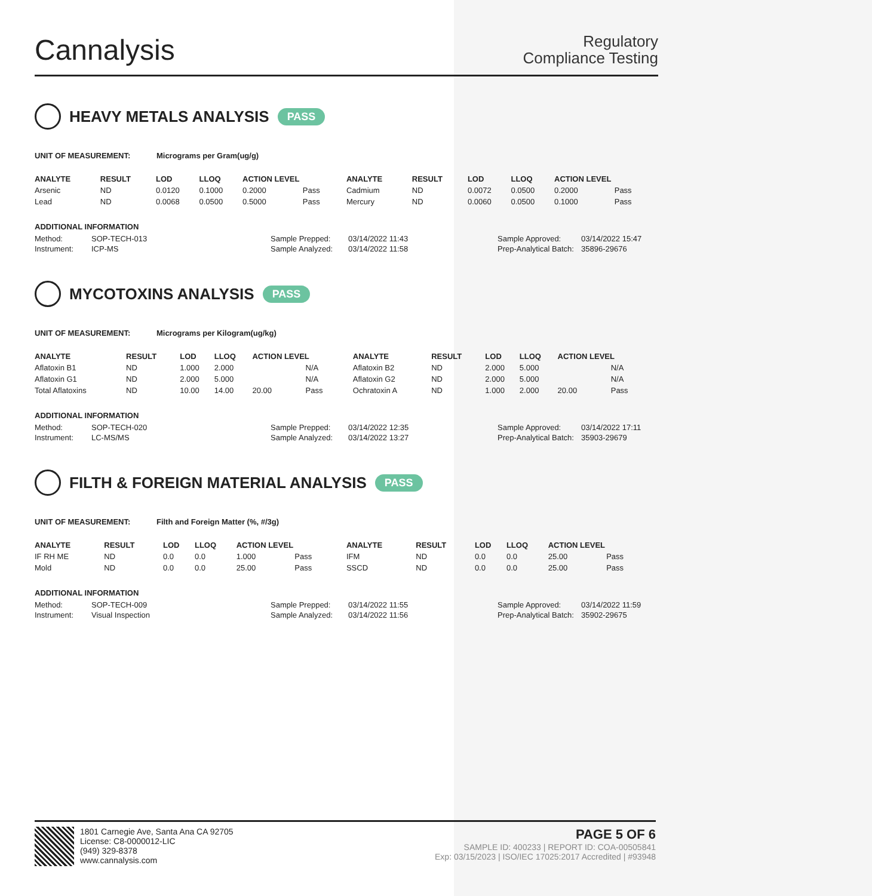Cannalysis
Regulatory
Compliance Testing
HEAVY METALS ANALYSIS PASS
UNIT OF MEASUREMENT: Micrograms per Gram(ug/g)
| ANALYTE | RESULT | LOD | LLOQ | ACTION LEVEL | | ANALYTE | RESULT | LOD | LLOQ | ACTION LEVEL | |
| --- | --- | --- | --- | --- | --- | --- | --- | --- | --- | --- | --- |
| Arsenic | ND | 0.0120 | 0.1000 | 0.2000 | Pass | Cadmium | ND | 0.0072 | 0.0500 | 0.2000 | Pass |
| Lead | ND | 0.0068 | 0.0500 | 0.5000 | Pass | Mercury | ND | 0.0060 | 0.0500 | 0.1000 | Pass |
ADDITIONAL INFORMATION
Method: SOP-TECH-013 Sample Prepped: 03/14/2022 11:43 Sample Approved: 03/14/2022 15:47 Instrument: ICP-MS Sample Analyzed: 03/14/2022 11:58 Prep-Analytical Batch: 35896-29676
MYCOTOXINS ANALYSIS PASS
UNIT OF MEASUREMENT: Micrograms per Kilogram(ug/kg)
| ANALYTE | RESULT | LOD | LLOQ | ACTION LEVEL | | ANALYTE | RESULT | LOD | LLOQ | ACTION LEVEL | |
| --- | --- | --- | --- | --- | --- | --- | --- | --- | --- | --- | --- |
| Aflatoxin B1 | ND | 1.000 | 2.000 | | N/A | Aflatoxin B2 | ND | 2.000 | 5.000 | | N/A |
| Aflatoxin G1 | ND | 2.000 | 5.000 | | N/A | Aflatoxin G2 | ND | 2.000 | 5.000 | | N/A |
| Total Aflatoxins | ND | 10.00 | 14.00 | 20.00 | Pass | Ochratoxin A | ND | 1.000 | 2.000 | 20.00 | Pass |
ADDITIONAL INFORMATION
Method: SOP-TECH-020 Sample Prepped: 03/14/2022 12:35 Sample Approved: 03/14/2022 17:11 Instrument: LC-MS/MS Sample Analyzed: 03/14/2022 13:27 Prep-Analytical Batch: 35903-29679
FILTH & FOREIGN MATERIAL ANALYSIS PASS
UNIT OF MEASUREMENT: Filth and Foreign Matter (%, #/3g)
| ANALYTE | RESULT | LOD | LLOQ | ACTION LEVEL | | ANALYTE | RESULT | LOD | LLOQ | ACTION LEVEL | |
| --- | --- | --- | --- | --- | --- | --- | --- | --- | --- | --- | --- |
| IF RH ME | ND | 0.0 | 0.0 | 1.000 | Pass | IFM | ND | 0.0 | 0.0 | 25.00 | Pass |
| Mold | ND | 0.0 | 0.0 | 25.00 | Pass | SSCD | ND | 0.0 | 0.0 | 25.00 | Pass |
ADDITIONAL INFORMATION
Method: SOP-TECH-009 Sample Prepped: 03/14/2022 11:55 Sample Approved: 03/14/2022 11:59 Instrument: Visual Inspection Sample Analyzed: 03/14/2022 11:56 Prep-Analytical Batch: 35902-29675
1801 Carnegie Ave, Santa Ana CA 92705
License: C8-0000012-LIC
(949) 329-8378
www.cannalysis.com
PAGE 5 OF 6
SAMPLE ID: 400233 | REPORT ID: COA-00505841
Exp: 03/15/2023 | ISO/IEC 17025:2017 Accredited | #93948